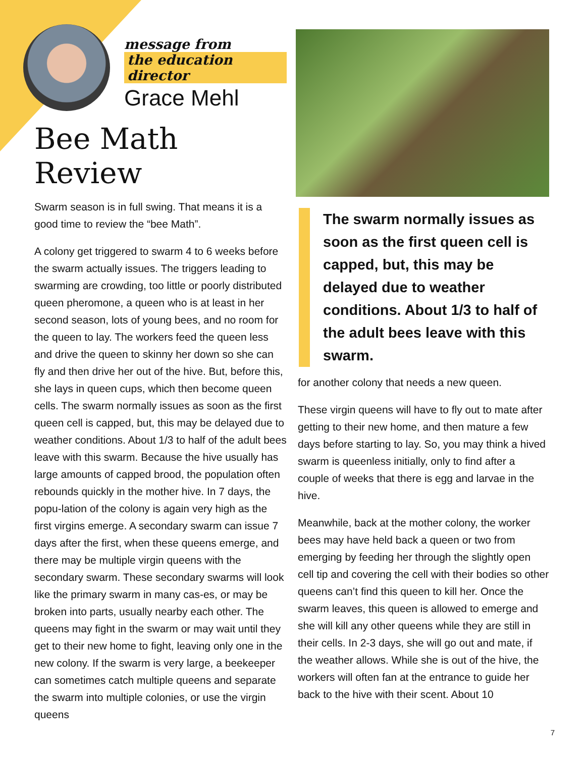message from
the education director
Grace Mehl
Bee Math Review
Swarm season is in full swing. That means it is a good time to review the “bee Math”.
A colony get triggered to swarm 4 to 6 weeks before the swarm actually issues. The triggers leading to swarming are crowding, too little or poorly distributed queen pheromone, a queen who is at least in her second season, lots of young bees, and no room for the queen to lay. The workers feed the queen less and drive the queen to skinny her down so she can fly and then drive her out of the hive. But, before this, she lays in queen cups, which then become queen cells. The swarm normally issues as soon as the first queen cell is capped, but, this may be delayed due to weather conditions. About 1/3 to half of the adult bees leave with this swarm. Because the hive usually has large amounts of capped brood, the population often rebounds quickly in the mother hive. In 7 days, the popu-lation of the colony is again very high as the first virgins emerge. A secondary swarm can issue 7 days after the first, when these queens emerge, and there may be multiple virgin queens with the secondary swarm. These secondary swarms will look like the primary swarm in many cas-es, or may be broken into parts, usually nearby each other. The queens may fight in the swarm or may wait until they get to their new home to fight, leaving only one in the new colony. If the swarm is very large, a beekeeper can sometimes catch multiple queens and separate the swarm into multiple colonies, or use the virgin queens
The swarm normally issues as soon as the first queen cell is capped, but, this may be delayed due to weather conditions. About 1/3 to half of the adult bees leave with this swarm.
for another colony that needs a new queen.
These virgin queens will have to fly out to mate after getting to their new home, and then mature a few days before starting to lay. So, you may think a hived swarm is queenless initially, only to find after a couple of weeks that there is egg and larvae in the hive.
Meanwhile, back at the mother colony, the worker bees may have held back a queen or two from emerging by feeding her through the slightly open cell tip and covering the cell with their bodies so other queens can’t find this queen to kill her. Once the swarm leaves, this queen is allowed to emerge and she will kill any other queens while they are still in their cells. In 2-3 days, she will go out and mate, if the weather allows. While she is out of the hive, the workers will often fan at the entrance to guide her back to the hive with their scent. About 10
7